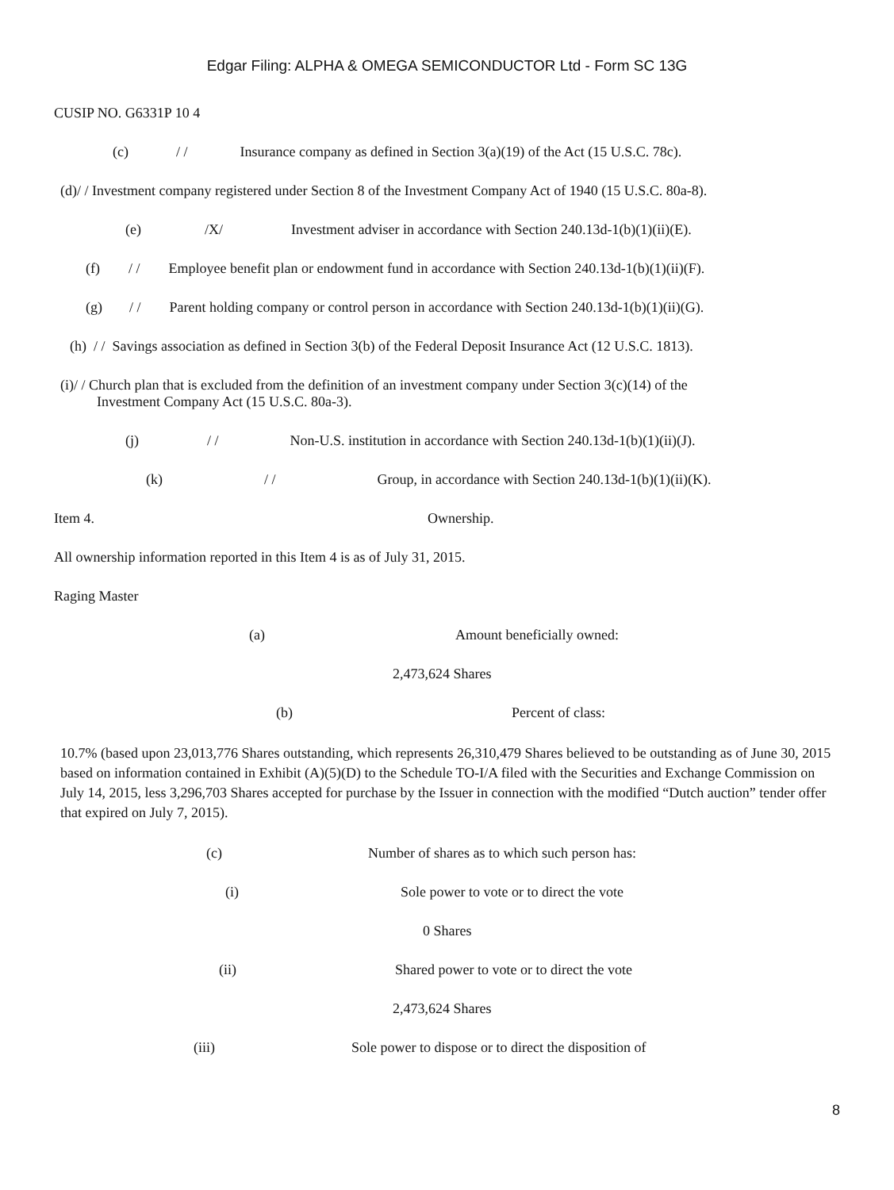Edgar Filing: ALPHA & OMEGA SEMICONDUCTOR Ltd - Form SC 13G
CUSIP NO. G6331P 10 4
(c) / / Insurance company as defined in Section 3(a)(19) of the Act (15 U.S.C. 78c).
(d)/ / Investment company registered under Section 8 of the Investment Company Act of 1940 (15 U.S.C. 80a-8).
(e) /X/ Investment adviser in accordance with Section 240.13d-1(b)(1)(ii)(E).
(f) / / Employee benefit plan or endowment fund in accordance with Section 240.13d-1(b)(1)(ii)(F).
(g) / / Parent holding company or control person in accordance with Section 240.13d-1(b)(1)(ii)(G).
(h) / / Savings association as defined in Section 3(b) of the Federal Deposit Insurance Act (12 U.S.C. 1813).
(i)/ / Church plan that is excluded from the definition of an investment company under Section 3(c)(14) of the
Investment Company Act (15 U.S.C. 80a-3).
(j) / / Non-U.S. institution in accordance with Section 240.13d-1(b)(1)(ii)(J).
(k) / / Group, in accordance with Section 240.13d-1(b)(1)(ii)(K).
Item 4. Ownership.
All ownership information reported in this Item 4 is as of July 31, 2015.
Raging Master
(a) Amount beneficially owned:
2,473,624 Shares
(b) Percent of class:
10.7% (based upon 23,013,776 Shares outstanding, which represents 26,310,479 Shares believed to be outstanding as of June 30, 2015 based on information contained in Exhibit (A)(5)(D) to the Schedule TO-I/A filed with the Securities and Exchange Commission on July 14, 2015, less 3,296,703 Shares accepted for purchase by the Issuer in connection with the modified “Dutch auction” tender offer that expired on July 7, 2015).
(c) Number of shares as to which such person has:
(i) Sole power to vote or to direct the vote
0 Shares
(ii) Shared power to vote or to direct the vote
2,473,624 Shares
(iii) Sole power to dispose or to direct the disposition of
8